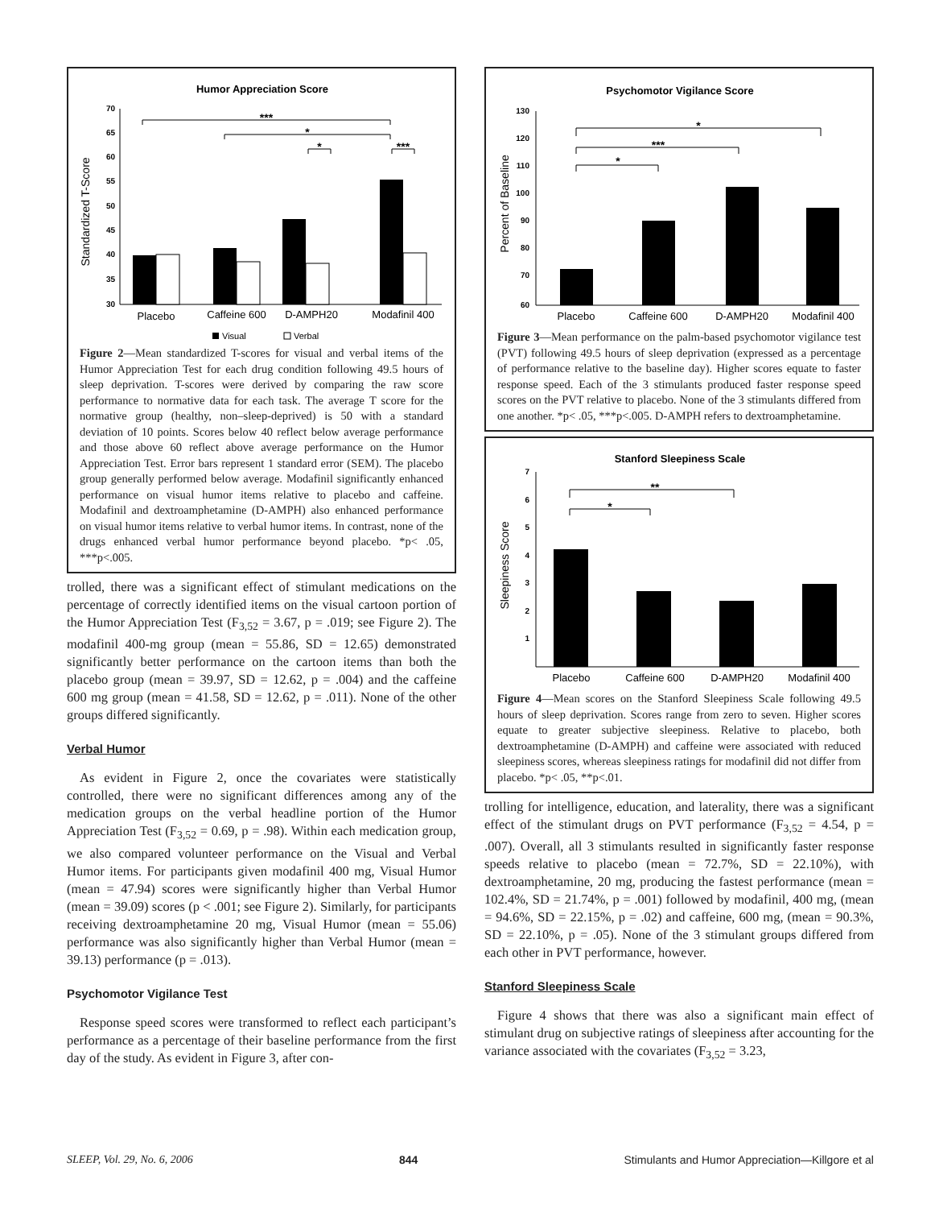Humor Appreciation Score
Standardized T-Score
70
65
60
55
50
45
40
35
30
Placebo
Caffeine 600
D-AMPH20
Modafinil 400
Visual
Verbal
***
*
*
***
Figure 2—Mean standardized T-scores for visual and verbal items of the Humor Appreciation Test for each drug condition following 49.5 hours of sleep deprivation. T-scores were derived by comparing the raw score performance to normative data for each task. The average T score for the normative group (healthy, non–sleep-deprived) is 50 with a standard deviation of 10 points. Scores below 40 reflect below average performance and those above 60 reflect above average performance on the Humor Appreciation Test. Error bars represent 1 standard error (SEM). The placebo group generally performed below average. Modafinil significantly enhanced performance on visual humor items relative to placebo and caffeine. Modafinil and dextroamphetamine (D-AMPH) also enhanced performance on visual humor items relative to verbal humor items. In contrast, none of the drugs enhanced verbal humor performance beyond placebo. *p< .05, ***p<.005.
trolled, there was a significant effect of stimulant medications on the percentage of correctly identified items on the visual cartoon portion of the Humor Appreciation Test (F<sub>3,52</sub> = 3.67, p = .019; see Figure 2). The modafinil 400-mg group (mean = 55.86, SD = 12.65) demonstrated significantly better performance on the cartoon items than both the placebo group (mean = 39.97, SD = 12.62, p = .004) and the caffeine 600 mg group (mean = 41.58, SD = 12.62, p = .011). None of the other groups differed significantly.
Verbal Humor
As evident in Figure 2, once the covariates were statistically controlled, there were no significant differences among any of the medication groups on the verbal headline portion of the Humor Appreciation Test (F<sub>3,52</sub> = 0.69, p = .98). Within each medication group, we also compared volunteer performance on the Visual and Verbal Humor items. For participants given modafinil 400 mg, Visual Humor (mean = 47.94) scores were significantly higher than Verbal Humor (mean = 39.09) scores (p < .001; see Figure 2). Similarly, for participants receiving dextroamphetamine 20 mg, Visual Humor (mean = 55.06) performance was also significantly higher than Verbal Humor (mean = 39.13) performance (p = .013).
Psychomotor Vigilance Test
Response speed scores were transformed to reflect each participant’s performance as a percentage of their baseline performance from the first day of the study. As evident in Figure 3, after con-
Psychomotor Vigilance Score
Percent of Baseline
130
120
110
100
90
80
70
60
Placebo
Caffeine 600
D-AMPH20
Modafinil 400
*
***
*
Figure 3—Mean performance on the palm-based psychomotor vigilance test (PVT) following 49.5 hours of sleep deprivation (expressed as a percentage of performance relative to the baseline day). Higher scores equate to faster response speed. Each of the 3 stimulants produced faster response speed scores on the PVT relative to placebo. None of the 3 stimulants differed from one another. *p< .05, ***p<.005. D-AMPH refers to dextroamphetamine.
Stanford Sleepiness Scale
Sleepiness Score
7
6
5
4
3
2
1
Placebo
Caffeine 600
D-AMPH20
Modafinil 400
**
*
Figure 4—Mean scores on the Stanford Sleepiness Scale following 49.5 hours of sleep deprivation. Scores range from zero to seven. Higher scores equate to greater subjective sleepiness. Relative to placebo, both dextroamphetamine (D-AMPH) and caffeine were associated with reduced sleepiness scores, whereas sleepiness ratings for modafinil did not differ from placebo. *p< .05, **p<.01.
trolling for intelligence, education, and laterality, there was a significant effect of the stimulant drugs on PVT performance (F<sub>3,52</sub> = 4.54, p = .007). Overall, all 3 stimulants resulted in significantly faster response speeds relative to placebo (mean = 72.7%, SD = 22.10%), with dextroamphetamine, 20 mg, producing the fastest performance (mean = 102.4%, SD = 21.74%, p = .001) followed by modafinil, 400 mg, (mean = 94.6%, SD = 22.15%, p = .02) and caffeine, 600 mg, (mean = 90.3%, SD = 22.10%, p = .05). None of the 3 stimulant groups differed from each other in PVT performance, however.
Stanford Sleepiness Scale
Figure 4 shows that there was also a significant main effect of stimulant drug on subjective ratings of sleepiness after accounting for the variance associated with the covariates (F<sub>3,52</sub> = 3.23,
SLEEP, Vol. 29, No. 6, 2006 844 Stimulants and Humor Appreciation—Killgore et al